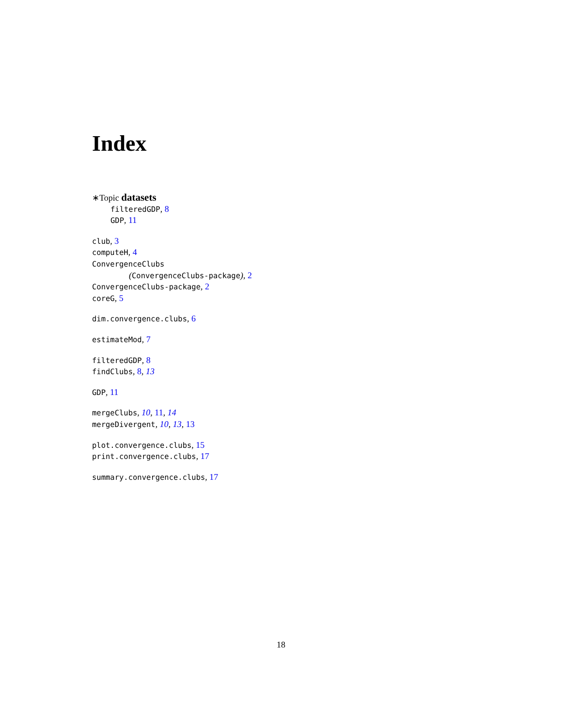Index
∗Topic datasets
filteredGDP, 8
GDP, 11
club, 3
computeH, 4
ConvergenceClubs
(ConvergenceClubs-package), 2
ConvergenceClubs-package, 2
coreG, 5
dim.convergence.clubs, 6
estimateMod, 7
filteredGDP, 8
findClubs, 8, 13
GDP, 11
mergeClubs, 10, 11, 14
mergeDivergent, 10, 13, 13
plot.convergence.clubs, 15
print.convergence.clubs, 17
summary.convergence.clubs, 17
18